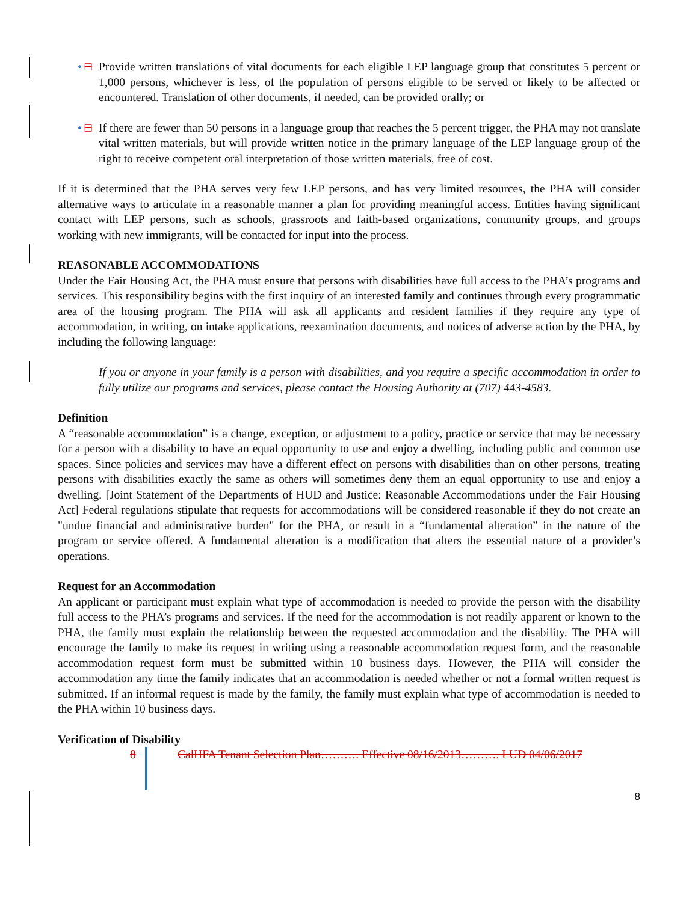• □
Provide written translations of vital documents for each eligible LEP language group that constitutes 5 percent or 1,000 persons, whichever is less, of the population of persons eligible to be served or likely to be affected or encountered. Translation of other documents, if needed, can be provided orally; or
• □
If there are fewer than 50 persons in a language group that reaches the 5 percent trigger, the PHA may not translate vital written materials, but will provide written notice in the primary language of the LEP language group of the right to receive competent oral interpretation of those written materials, free of cost.
If it is determined that the PHA serves very few LEP persons, and has very limited resources, the PHA will consider alternative ways to articulate in a reasonable manner a plan for providing meaningful access. Entities having significant contact with LEP persons, such as schools, grassroots and faith-based organizations, community groups, and groups working with new immigrants, will be contacted for input into the process.
REASONABLE ACCOMMODATIONS
Under the Fair Housing Act, the PHA must ensure that persons with disabilities have full access to the PHA’s programs and services. This responsibility begins with the first inquiry of an interested family and continues through every programmatic area of the housing program. The PHA will ask all applicants and resident families if they require any type of accommodation, in writing, on intake applications, reexamination documents, and notices of adverse action by the PHA, by including the following language:
If you or anyone in your family is a person with disabilities, and you require a specific accommodation in order to fully utilize our programs and services, please contact the Housing Authority at (707) 443-4583.
Definition
A “reasonable accommodation” is a change, exception, or adjustment to a policy, practice or service that may be necessary for a person with a disability to have an equal opportunity to use and enjoy a dwelling, including public and common use spaces. Since policies and services may have a different effect on persons with disabilities than on other persons, treating persons with disabilities exactly the same as others will sometimes deny them an equal opportunity to use and enjoy a dwelling. [Joint Statement of the Departments of HUD and Justice: Reasonable Accommodations under the Fair Housing Act] Federal regulations stipulate that requests for accommodations will be considered reasonable if they do not create an "undue financial and administrative burden" for the PHA, or result in a “fundamental alteration” in the nature of the program or service offered. A fundamental alteration is a modification that alters the essential nature of a provider’s operations.
Request for an Accommodation
An applicant or participant must explain what type of accommodation is needed to provide the person with the disability full access to the PHA’s programs and services. If the need for the accommodation is not readily apparent or known to the PHA, the family must explain the relationship between the requested accommodation and the disability. The PHA will encourage the family to make its request in writing using a reasonable accommodation request form, and the reasonable accommodation request form must be submitted within 10 business days. However, the PHA will consider the accommodation any time the family indicates that an accommodation is needed whether or not a formal written request is submitted. If an informal request is made by the family, the family must explain what type of accommodation is needed to the PHA within 10 business days.
Verification of Disability
8 CalHFA Tenant Selection Plan………. Effective 08/16/2013………. LUD 04/06/2017
8